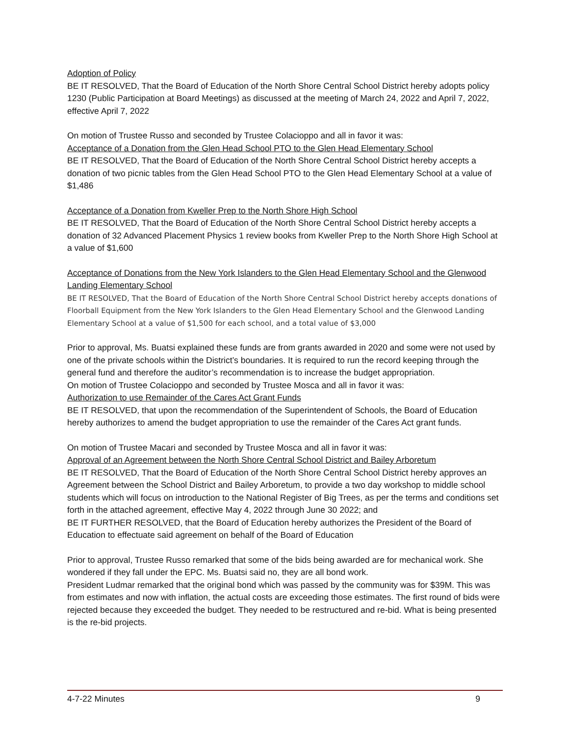Adoption of Policy
BE IT RESOLVED, That the Board of Education of the North Shore Central School District hereby adopts policy 1230 (Public Participation at Board Meetings) as discussed at the meeting of March 24, 2022 and April 7, 2022, effective April 7, 2022
On motion of Trustee Russo and seconded by Trustee Colacioppo and all in favor it was:
Acceptance of a Donation from the Glen Head School PTO to the Glen Head Elementary School
BE IT RESOLVED, That the Board of Education of the North Shore Central School District hereby accepts a donation of two picnic tables from the Glen Head School PTO to the Glen Head Elementary School at a value of $1,486
Acceptance of a Donation from Kweller Prep to the North Shore High School
BE IT RESOLVED, That the Board of Education of the North Shore Central School District hereby accepts a donation of 32 Advanced Placement Physics 1 review books from Kweller Prep to the North Shore High School at a value of $1,600
Acceptance of Donations from the New York Islanders to the Glen Head Elementary School and the Glenwood Landing Elementary School
BE IT RESOLVED, That the Board of Education of the North Shore Central School District hereby accepts donations of Floorball Equipment from the New York Islanders to the Glen Head Elementary School and the Glenwood Landing Elementary School at a value of $1,500 for each school, and a total value of $3,000
Prior to approval, Ms. Buatsi explained these funds are from grants awarded in 2020 and some were not used by one of the private schools within the District’s boundaries. It is required to run the record keeping through the general fund and therefore the auditor’s recommendation is to increase the budget appropriation.
On motion of Trustee Colacioppo and seconded by Trustee Mosca and all in favor it was:
Authorization to use Remainder of the Cares Act Grant Funds
BE IT RESOLVED, that upon the recommendation of the Superintendent of Schools, the Board of Education hereby authorizes to amend the budget appropriation to use the remainder of the Cares Act grant funds.
On motion of Trustee Macari and seconded by Trustee Mosca and all in favor it was:
Approval of an Agreement between the North Shore Central School District and Bailey Arboretum
BE IT RESOLVED, That the Board of Education of the North Shore Central School District hereby approves an Agreement between the School District and Bailey Arboretum, to provide a two day workshop to middle school students which will focus on introduction to the National Register of Big Trees, as per the terms and conditions set forth in the attached agreement, effective May 4, 2022 through June 30 2022; and
BE IT FURTHER RESOLVED, that the Board of Education hereby authorizes the President of the Board of Education to effectuate said agreement on behalf of the Board of Education
Prior to approval, Trustee Russo remarked that some of the bids being awarded are for mechanical work. She wondered if they fall under the EPC. Ms. Buatsi said no, they are all bond work.
President Ludmar remarked that the original bond which was passed by the community was for $39M. This was from estimates and now with inflation, the actual costs are exceeding those estimates. The first round of bids were rejected because they exceeded the budget. They needed to be restructured and re-bid. What is being presented is the re-bid projects.
4-7-22 Minutes 9